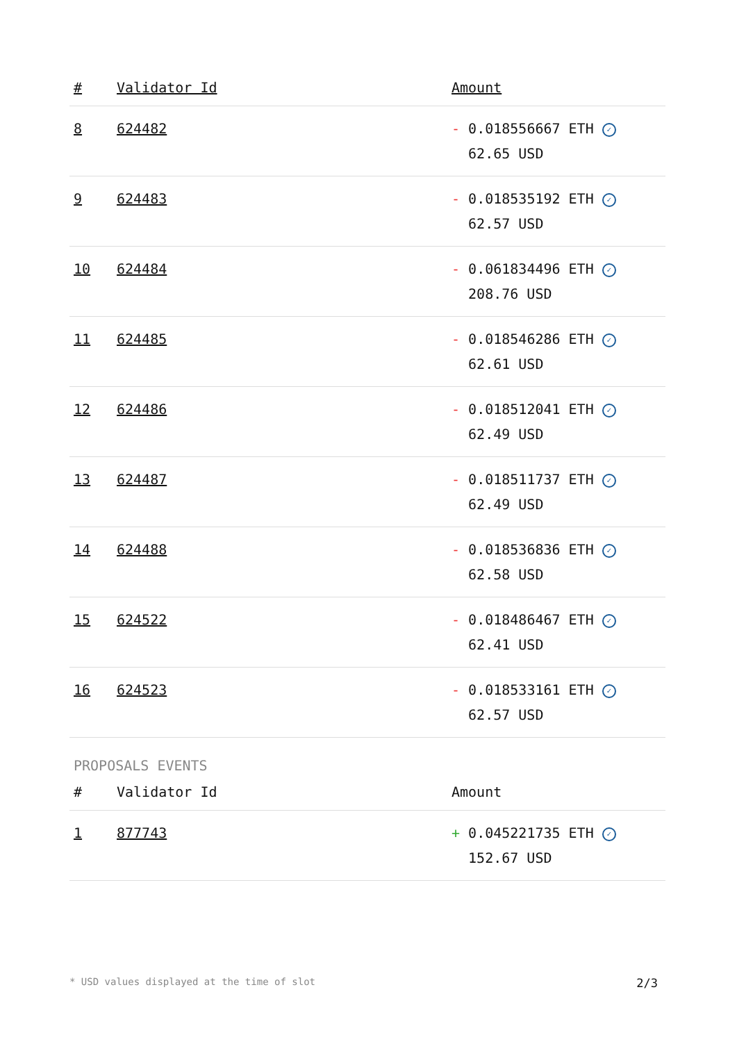| # | Validator Id | Amount |
| --- | --- | --- |
| 8 | 624482 | - 0.018556667 ETH ✓ 62.65 USD |
| 9 | 624483 | - 0.018535192 ETH ✓ 62.57 USD |
| 10 | 624484 | - 0.061834496 ETH ✓ 208.76 USD |
| 11 | 624485 | - 0.018546286 ETH ✓ 62.61 USD |
| 12 | 624486 | - 0.018512041 ETH ✓ 62.49 USD |
| 13 | 624487 | - 0.018511737 ETH ✓ 62.49 USD |
| 14 | 624488 | - 0.018536836 ETH ✓ 62.58 USD |
| 15 | 624522 | - 0.018486467 ETH ✓ 62.41 USD |
| 16 | 624523 | - 0.018533161 ETH ✓ 62.57 USD |
PROPOSALS EVENTS
| # | Validator Id | Amount |
| --- | --- | --- |
| 1 | 877743 | + 0.045221735 ETH ✓ 152.67 USD |
* USD values displayed at the time of slot 2/3